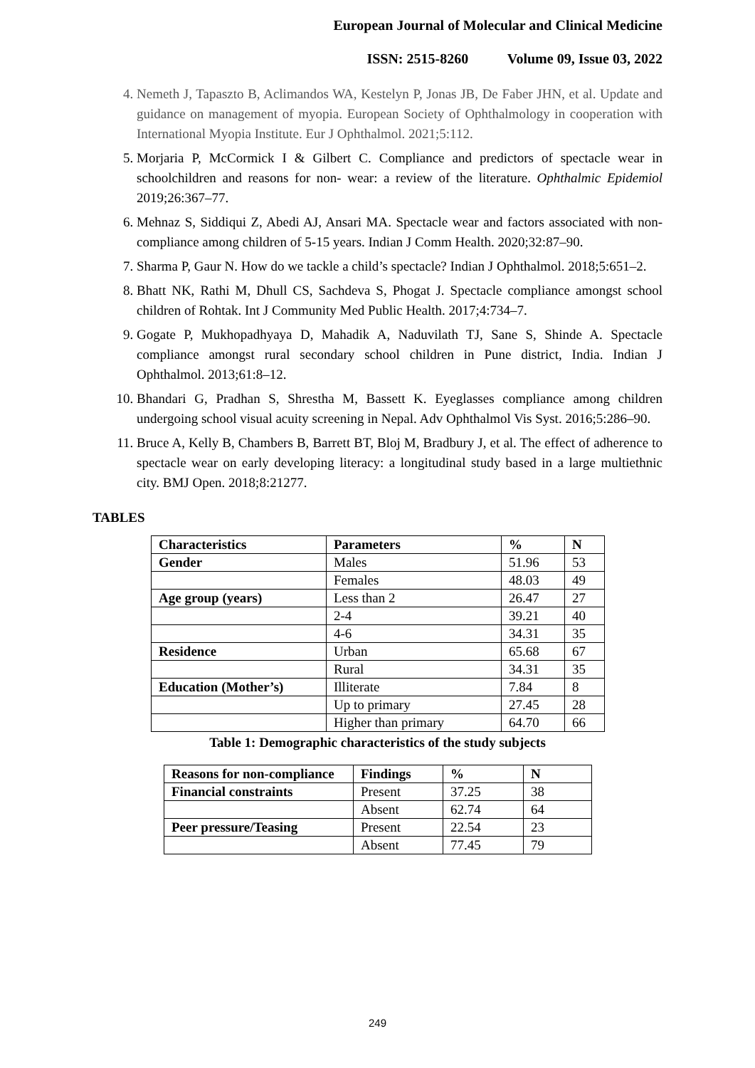European Journal of Molecular and Clinical Medicine
ISSN: 2515-8260 Volume 09, Issue 03, 2022
4. Nemeth J, Tapaszto B, Aclimandos WA, Kestelyn P, Jonas JB, De Faber JHN, et al. Update and guidance on management of myopia. European Society of Ophthalmology in cooperation with International Myopia Institute. Eur J Ophthalmol. 2021;5:112.
5. Morjaria P, McCormick I & Gilbert C. Compliance and predictors of spectacle wear in schoolchildren and reasons for non‐ wear: a review of the literature. Ophthalmic Epidemiol 2019;26:367–77.
6. Mehnaz S, Siddiqui Z, Abedi AJ, Ansari MA. Spectacle wear and factors associated with non-compliance among children of 5-15 years. Indian J Comm Health. 2020;32:87–90.
7. Sharma P, Gaur N. How do we tackle a child’s spectacle? Indian J Ophthalmol. 2018;5:651–2.
8. Bhatt NK, Rathi M, Dhull CS, Sachdeva S, Phogat J. Spectacle compliance amongst school children of Rohtak. Int J Community Med Public Health. 2017;4:734–7.
9. Gogate P, Mukhopadhyaya D, Mahadik A, Naduvilath TJ, Sane S, Shinde A. Spectacle compliance amongst rural secondary school children in Pune district, India. Indian J Ophthalmol. 2013;61:8–12.
10. Bhandari G, Pradhan S, Shrestha M, Bassett K. Eyeglasses compliance among children undergoing school visual acuity screening in Nepal. Adv Ophthalmol Vis Syst. 2016;5:286–90.
11. Bruce A, Kelly B, Chambers B, Barrett BT, Bloj M, Bradbury J, et al. The effect of adherence to spectacle wear on early developing literacy: a longitudinal study based in a large multiethnic city. BMJ Open. 2018;8:21277.
TABLES
| Characteristics | Parameters | % | N |
| --- | --- | --- | --- |
| Gender | Males | 51.96 | 53 |
| | Females | 48.03 | 49 |
| Age group (years) | Less than 2 | 26.47 | 27 |
| | 2-4 | 39.21 | 40 |
| | 4-6 | 34.31 | 35 |
| Residence | Urban | 65.68 | 67 |
| | Rural | 34.31 | 35 |
| Education (Mother’s) | Illiterate | 7.84 | 8 |
| | Up to primary | 27.45 | 28 |
| | Higher than primary | 64.70 | 66 |
Table 1: Demographic characteristics of the study subjects
| Reasons for non-compliance | Findings | % | N |
| --- | --- | --- | --- |
| Financial constraints | Present | 37.25 | 38 |
| | Absent | 62.74 | 64 |
| Peer pressure/Teasing | Present | 22.54 | 23 |
| | Absent | 77.45 | 79 |
249